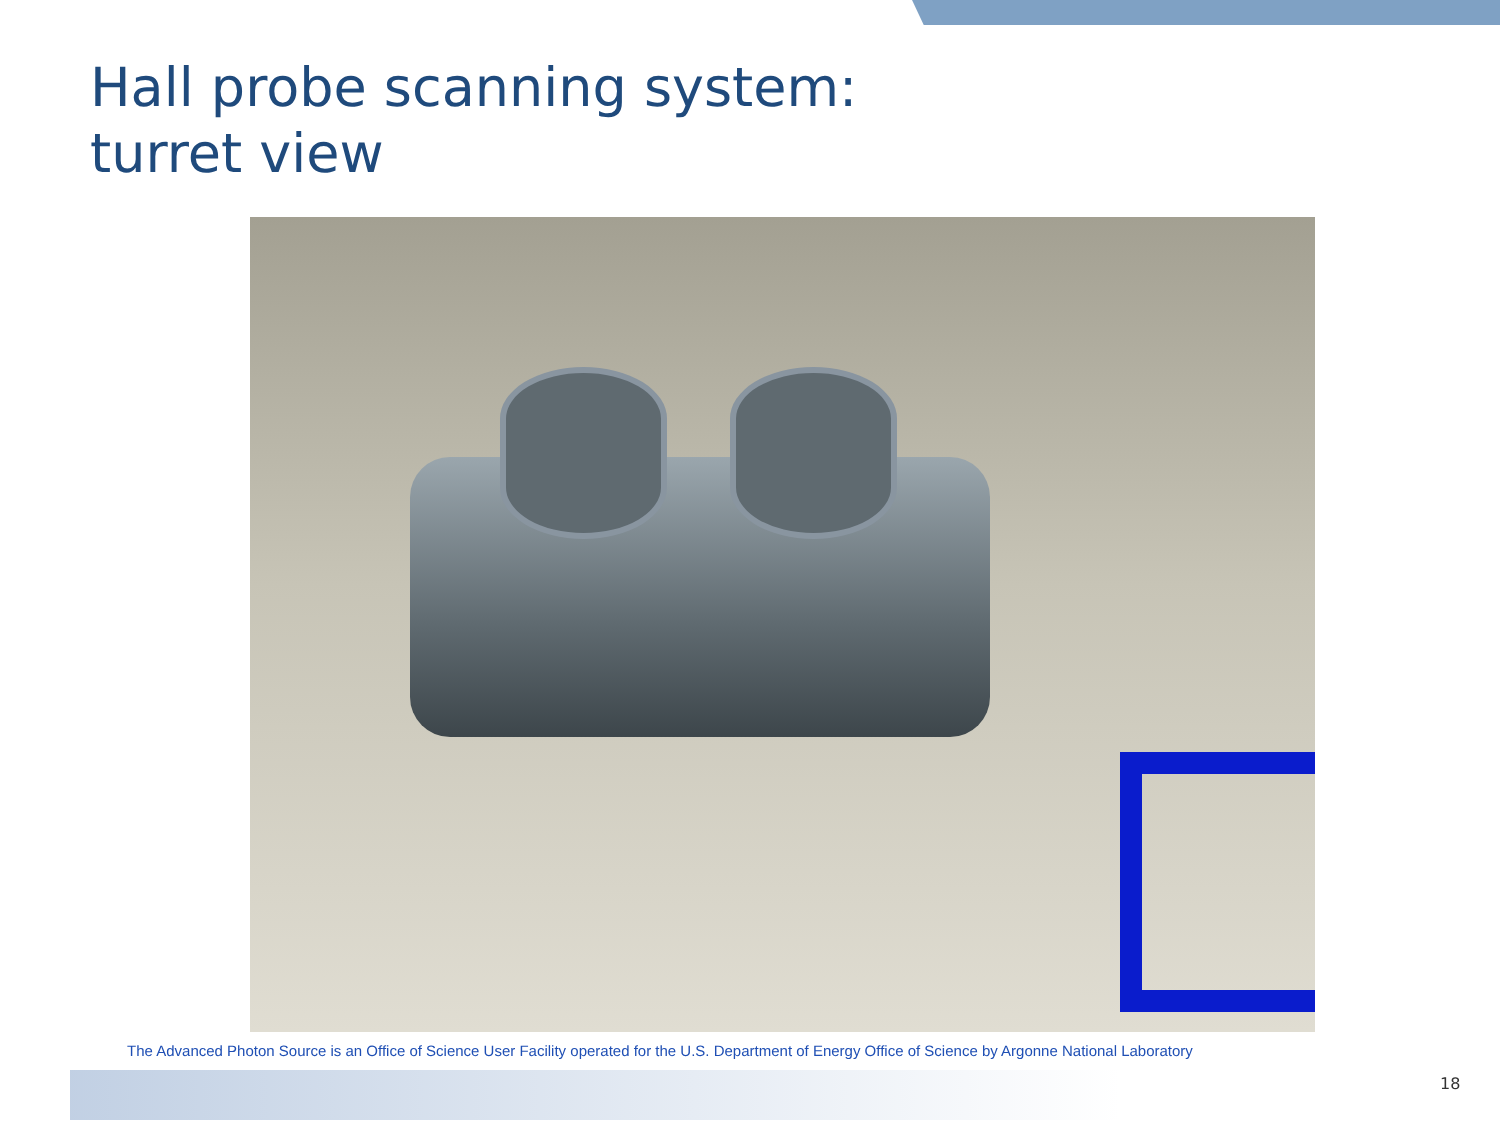Hall probe scanning system:
turret view
The Advanced Photon Source is an Office of Science User Facility operated for the U.S. Department of Energy Office of Science by Argonne National Laboratory
18